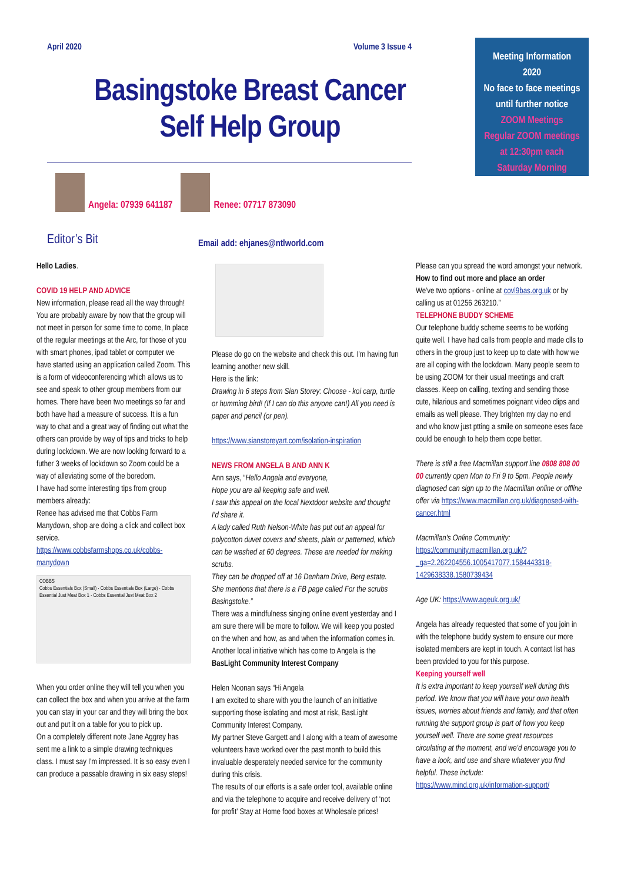April 2020 Volume 3 Issue 4
Basingstoke Breast Cancer
Self Help Group
Meeting Information
2020
No face to face meetings
until further notice
ZOOM Meetings
Regular ZOOM meetings
at 12:30pm each
Saturday Morning
Angela: 07939 641187
Renee: 07717 873090
Editor’s Bit
Email add: ehjanes@ntlworld.com
Hello Ladies.
COVID 19 HELP AND ADVICE
New information, please read all the way through! You are probably aware by now that the group will not meet in person for some time to come, In place of the regular meetings at the Arc, for those of you with smart phones, ipad tablet or computer we have started using an application called Zoom. This is a form of videoconferencing which allows us to see and speak to other group members from our homes. There have been two meetings so far and both have had a measure of success. It is a fun way to chat and a great way of finding out what the others can provide by way of tips and tricks to help during lockdown. We are now looking forward to a futher 3 weeks of lockdown so Zoom could be a way of alleviating some of the boredom.
I have had some interesting tips from group members already:
Renee has advised me that Cobbs Farm Manydown, shop are doing a click and collect box service.
https://www.cobbsfarmshops.co.uk/cobbs-manydown
COBBS
Cobbs Essentials Box (Small) · Cobbs Essentials Box (Large) · Cobbs Essential Just Meat Box 1 · Cobbs Essential Just Meat Box 2
When you order online they will tell you when you can collect the box and when you arrive at the farm you can stay in your car and they will bring the box out and put it on a table for you to pick up.
On a completely different note Jane Aggrey has sent me a link to a simple drawing techniques class. I must say I'm impressed. It is so easy even I can produce a passable drawing in six easy steps!
Please do go on the website and check this out. I'm having fun learning another new skill.
Here is the link:
Drawing in 6 steps from Sian Storey: Choose - koi carp, turtle or humming bird! (If I can do this anyone can!) All you need is paper and pencil (or pen).
https://www.sianstoreyart.com/isolation-inspiration
NEWS FROM ANGELA B AND ANN K
Ann says, “Hello Angela and everyone,
Hope you are all keeping safe and well.
I saw this appeal on the local Nextdoor website and thought I'd share it.
A lady called Ruth Nelson-White has put out an appeal for polycotton duvet covers and sheets, plain or patterned, which can be washed at 60 degrees. These are needed for making scrubs.
They can be dropped off at 16 Denham Drive, Berg estate. She mentions that there is a FB page called For the scrubs Basingstoke.”
There was a mindfulness singing online event yesterday and I am sure there will be more to follow. We will keep you posted on the when and how, as and when the information comes in. Another local initiative which has come to Angela is the BasLight Community Interest Company
Helen Noonan says “Hi Angela
I am excited to share with you the launch of an initiative supporting those isolating and most at risk, BasLight Community Interest Company.
My partner Steve Gargett and I along with a team of awesome volunteers have worked over the past month to build this invaluable desperately needed service for the community during this crisis.
The results of our efforts is a safe order tool, available online and via the telephone to acquire and receive delivery of ‘not for profit’ Stay at Home food boxes at Wholesale prices!
Please can you spread the word amongst your network.
How to find out more and place an order
We've two options - online at covl9bas.org.uk or by calling us at 01256 263210.”
TELEPHONE BUDDY SCHEME
Our telephone buddy scheme seems to be working quite well. I have had calls from people and made clls to others in the group just to keep up to date with how we are all coping with the lockdown. Many people seem to be using ZOOM for their usual meetings and craft classes. Keep on calling, texting and sending those cute, hilarious and sometimes poignant video clips and emails as well please. They brighten my day no end and who know just ptting a smile on someone eses face could be enough to help them cope better.
There is still a free Macmillan support line 0808 808 00 00 currently open Mon to Fri 9 to 5pm. People newly diagnosed can sign up to the Macmillan online or offline offer via https://www.macmillan.org.uk/diagnosed-with-cancer.html
Macmillan's Online Community: https://community.macmillan.org.uk/?_ga=2.262204556.1005417077.1584443318-1429638338.1580739434
Age UK: https://www.ageuk.org.uk/
Angela has already requested that some of you join in with the telephone buddy system to ensure our more isolated members are kept in touch. A contact list has been provided to you for this purpose.
Keeping yourself well
It is extra important to keep yourself well during this period. We know that you will have your own health issues, worries about friends and family, and that often running the support group is part of how you keep yourself well. There are some great resources circulating at the moment, and we'd encourage you to have a look, and use and share whatever you find helpful. These include: https://www.mind.org.uk/information-support/